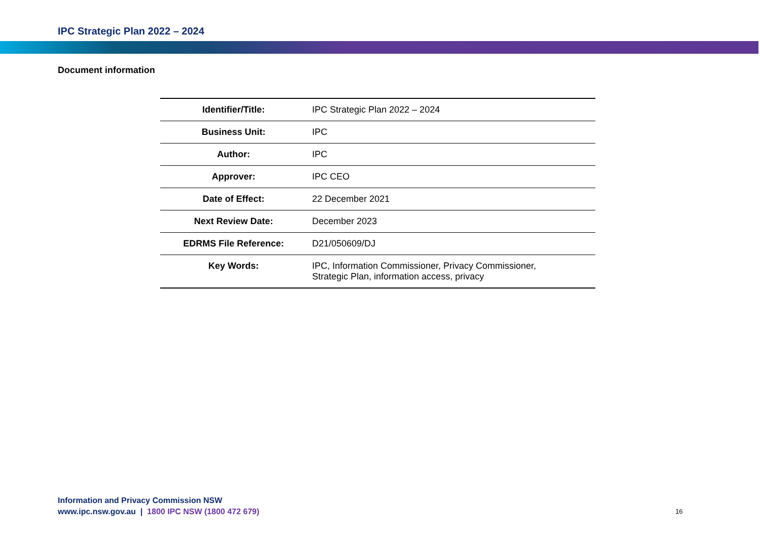IPC Strategic Plan 2022 – 2024
Document information
| Identifier/Title: | IPC Strategic Plan 2022 – 2024 |
| Business Unit: | IPC |
| Author: | IPC |
| Approver: | IPC CEO |
| Date of Effect: | 22 December 2021 |
| Next Review Date: | December 2023 |
| EDRMS File Reference: | D21/050609/DJ |
| Key Words: | IPC, Information Commissioner, Privacy Commissioner, Strategic Plan, information access, privacy |
Information and Privacy Commission NSW
www.ipc.nsw.gov.au | 1800 IPC NSW (1800 472 679)
16